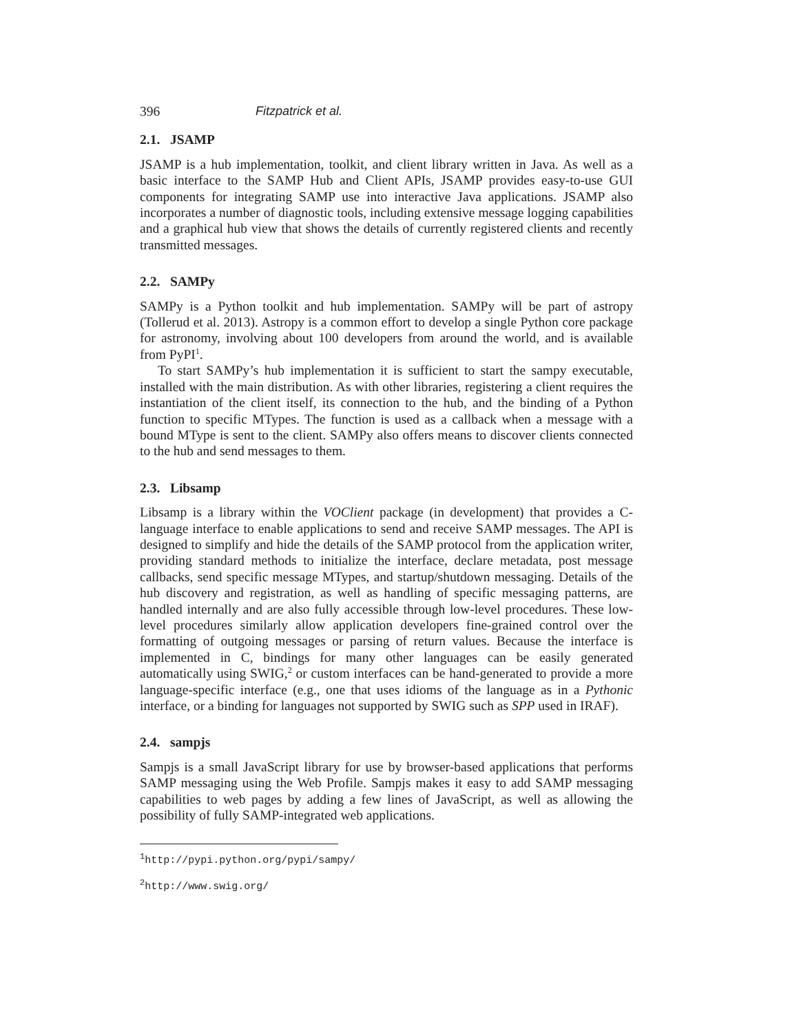396 Fitzpatrick et al.
2.1. JSAMP
JSAMP is a hub implementation, toolkit, and client library written in Java. As well as a basic interface to the SAMP Hub and Client APIs, JSAMP provides easy-to-use GUI components for integrating SAMP use into interactive Java applications. JSAMP also incorporates a number of diagnostic tools, including extensive message logging capabilities and a graphical hub view that shows the details of currently registered clients and recently transmitted messages.
2.2. SAMPy
SAMPy is a Python toolkit and hub implementation. SAMPy will be part of astropy (Tollerud et al. 2013). Astropy is a common effort to develop a single Python core package for astronomy, involving about 100 developers from around the world, and is available from PyPI<sup>1</sup>.
To start SAMPy’s hub implementation it is sufficient to start the sampy executable, installed with the main distribution. As with other libraries, registering a client requires the instantiation of the client itself, its connection to the hub, and the binding of a Python function to specific MTypes. The function is used as a callback when a message with a bound MType is sent to the client. SAMPy also offers means to discover clients connected to the hub and send messages to them.
2.3. Libsamp
Libsamp is a library within the VOClient package (in development) that provides a C-language interface to enable applications to send and receive SAMP messages. The API is designed to simplify and hide the details of the SAMP protocol from the application writer, providing standard methods to initialize the interface, declare metadata, post message callbacks, send specific message MTypes, and startup/shutdown messaging. Details of the hub discovery and registration, as well as handling of specific messaging patterns, are handled internally and are also fully accessible through low-level procedures. These low-level procedures similarly allow application developers fine-grained control over the formatting of outgoing messages or parsing of return values. Because the interface is implemented in C, bindings for many other languages can be easily generated automatically using SWIG,<sup>2</sup> or custom interfaces can be hand-generated to provide a more language-specific interface (e.g., one that uses idioms of the language as in a Pythonic interface, or a binding for languages not supported by SWIG such as SPP used in IRAF).
2.4. sampjs
Sampjs is a small JavaScript library for use by browser-based applications that performs SAMP messaging using the Web Profile. Sampjs makes it easy to add SAMP messaging capabilities to web pages by adding a few lines of JavaScript, as well as allowing the possibility of fully SAMP-integrated web applications.
<sup>1</sup> http://pypi.python.org/pypi/sampy/
<sup>2</sup> http://www.swig.org/